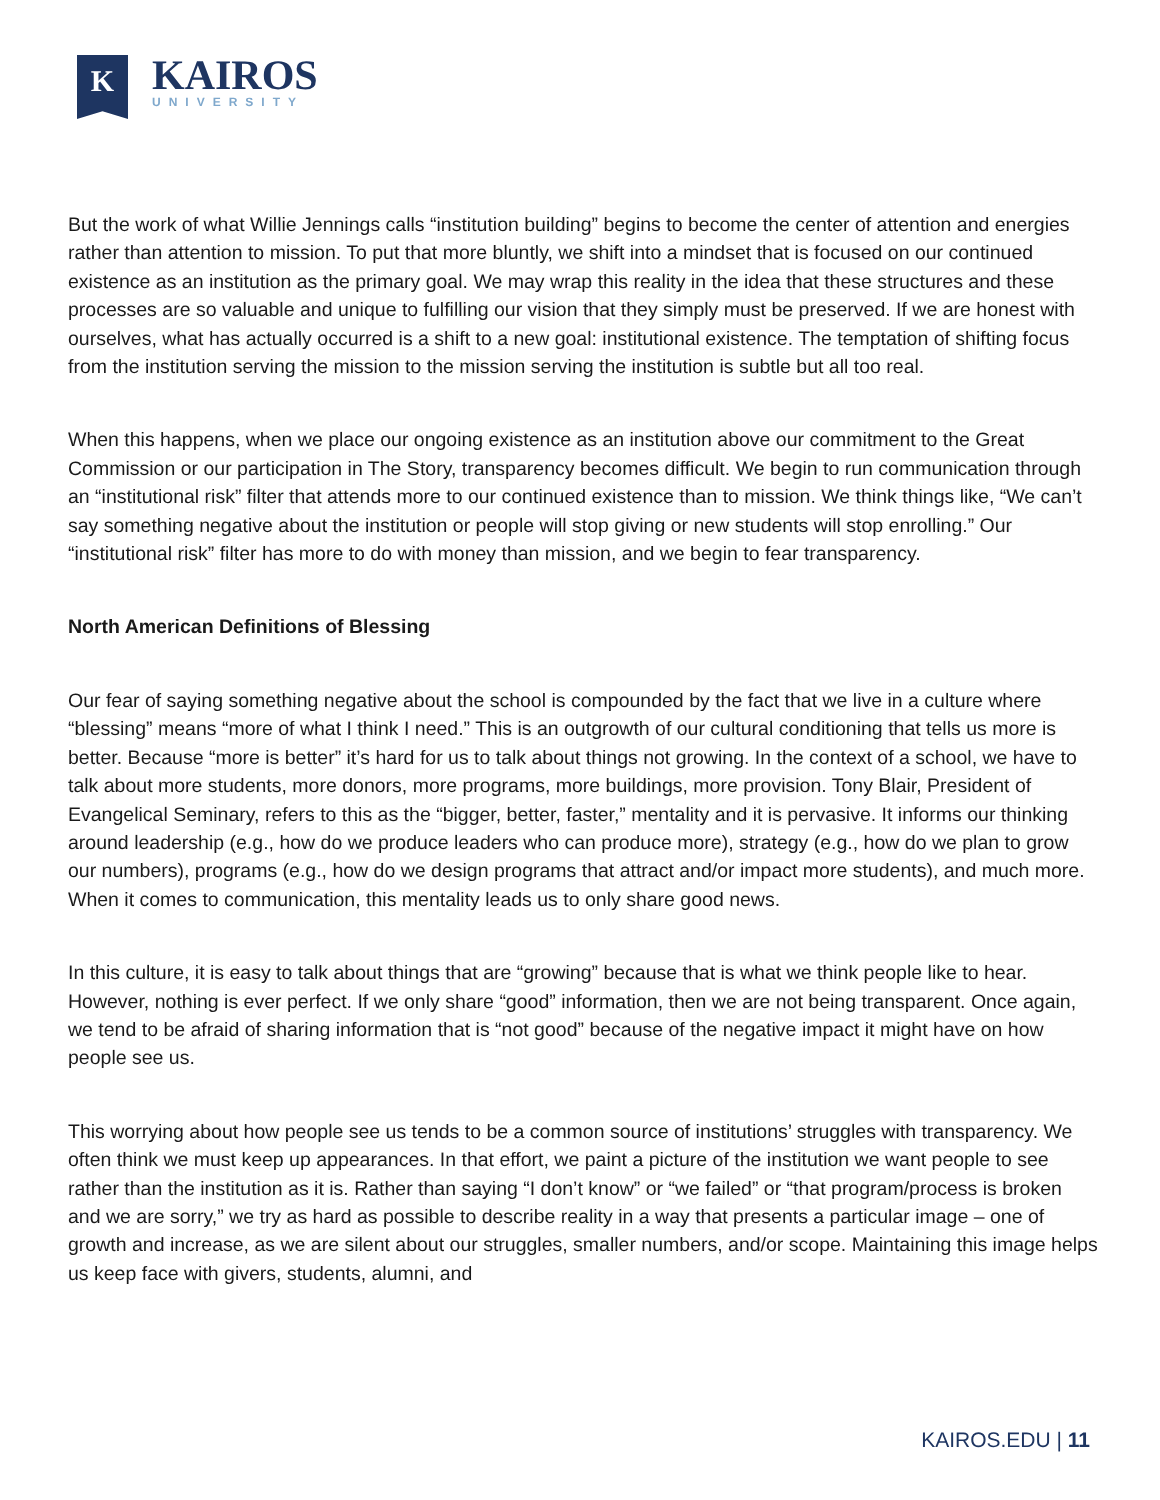K
KAIROS
UNIVERSITY
But the work of what Willie Jennings calls “institution building” begins to become the center of attention and energies rather than attention to mission. To put that more bluntly, we shift into a mindset that is focused on our continued existence as an institution as the primary goal. We may wrap this reality in the idea that these structures and these processes are so valuable and unique to fulfilling our vision that they simply must be preserved. If we are honest with ourselves, what has actually occurred is a shift to a new goal: institutional existence. The temptation of shifting focus from the institution serving the mission to the mission serving the institution is subtle but all too real.
When this happens, when we place our ongoing existence as an institution above our commitment to the Great Commission or our participation in The Story, transparency becomes difficult. We begin to run communication through an “institutional risk” filter that attends more to our continued existence than to mission. We think things like, “We can’t say something negative about the institution or people will stop giving or new students will stop enrolling.” Our “institutional risk” filter has more to do with money than mission, and we begin to fear transparency.
North American Definitions of Blessing
Our fear of saying something negative about the school is compounded by the fact that we live in a culture where “blessing” means “more of what I think I need.” This is an outgrowth of our cultural conditioning that tells us more is better. Because “more is better” it’s hard for us to talk about things not growing. In the context of a school, we have to talk about more students, more donors, more programs, more buildings, more provision. Tony Blair, President of Evangelical Seminary, refers to this as the “bigger, better, faster,” mentality and it is pervasive. It informs our thinking around leadership (e.g., how do we produce leaders who can produce more), strategy (e.g., how do we plan to grow our numbers), programs (e.g., how do we design programs that attract and/or impact more students), and much more. When it comes to communication, this mentality leads us to only share good news.
In this culture, it is easy to talk about things that are “growing” because that is what we think people like to hear. However, nothing is ever perfect. If we only share “good” information, then we are not being transparent. Once again, we tend to be afraid of sharing information that is “not good” because of the negative impact it might have on how people see us.
This worrying about how people see us tends to be a common source of institutions’ struggles with transparency. We often think we must keep up appearances. In that effort, we paint a picture of the institution we want people to see rather than the institution as it is. Rather than saying “I don’t know” or “we failed” or “that program/process is broken and we are sorry,” we try as hard as possible to describe reality in a way that presents a particular image – one of growth and increase, as we are silent about our struggles, smaller numbers, and/or scope. Maintaining this image helps us keep face with givers, students, alumni, and
KAIROS.EDU | 11